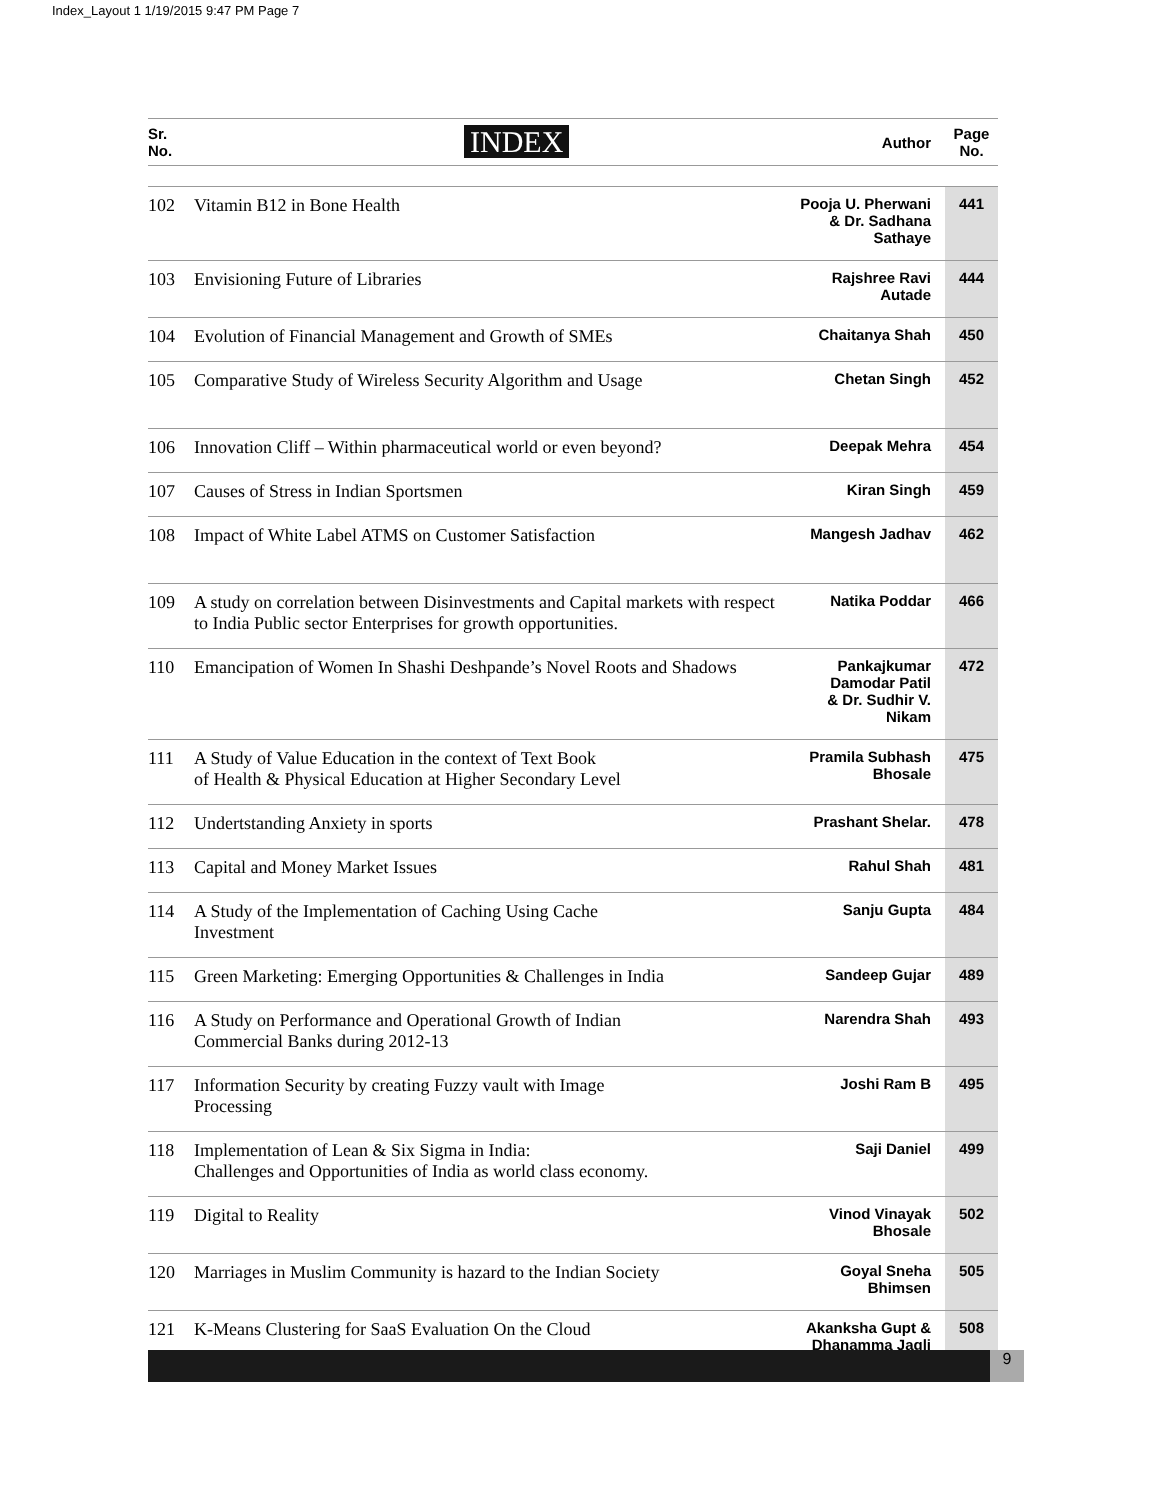Index_Layout 1 1/19/2015 9:47 PM Page 7
| Sr. No. | INDEX | Author | Page No. |
| --- | --- | --- | --- |
| 102 | Vitamin B12 in Bone Health | Pooja U. Pherwani & Dr. Sadhana Sathaye | 441 |
| 103 | Envisioning Future of Libraries | Rajshree Ravi Autade | 444 |
| 104 | Evolution of Financial Management and Growth of SMEs | Chaitanya Shah | 450 |
| 105 | Comparative Study of Wireless Security Algorithm and Usage | Chetan Singh | 452 |
| 106 | Innovation Cliff – Within pharmaceutical world or even beyond? | Deepak Mehra | 454 |
| 107 | Causes of Stress in Indian Sportsmen | Kiran Singh | 459 |
| 108 | Impact of White Label ATMS on Customer Satisfaction | Mangesh Jadhav | 462 |
| 109 | A study on correlation between Disinvestments and Capital markets with respect to India Public sector Enterprises for growth opportunities. | Natika Poddar | 466 |
| 110 | Emancipation of Women In Shashi Deshpande’s Novel Roots and Shadows | Pankajkumar Damodar Patil & Dr. Sudhir V. Nikam | 472 |
| 111 | A Study of Value Education in the context of Text Book of Health & Physical Education at Higher Secondary Level | Pramila Subhash Bhosale | 475 |
| 112 | Undertstanding Anxiety in sports | Prashant Shelar. | 478 |
| 113 | Capital and Money Market Issues | Rahul Shah | 481 |
| 114 | A Study of the Implementation of Caching Using Cache Investment | Sanju Gupta | 484 |
| 115 | Green Marketing: Emerging Opportunities & Challenges in India | Sandeep Gujar | 489 |
| 116 | A Study on Performance and Operational Growth of Indian Commercial Banks during 2012-13 | Narendra Shah | 493 |
| 117 | Information Security by creating Fuzzy vault with Image Processing | Joshi Ram B | 495 |
| 118 | Implementation of Lean & Six Sigma in India: Challenges and Opportunities of India as world class economy. | Saji Daniel | 499 |
| 119 | Digital to Reality | Vinod Vinayak Bhosale | 502 |
| 120 | Marriages in Muslim Community is hazard to the Indian Society | Goyal Sneha Bhimsen | 505 |
| 121 | K-Means Clustering for SaaS Evaluation On the Cloud | Akanksha Gupt & Dhanamma Jagli | 508 |
9